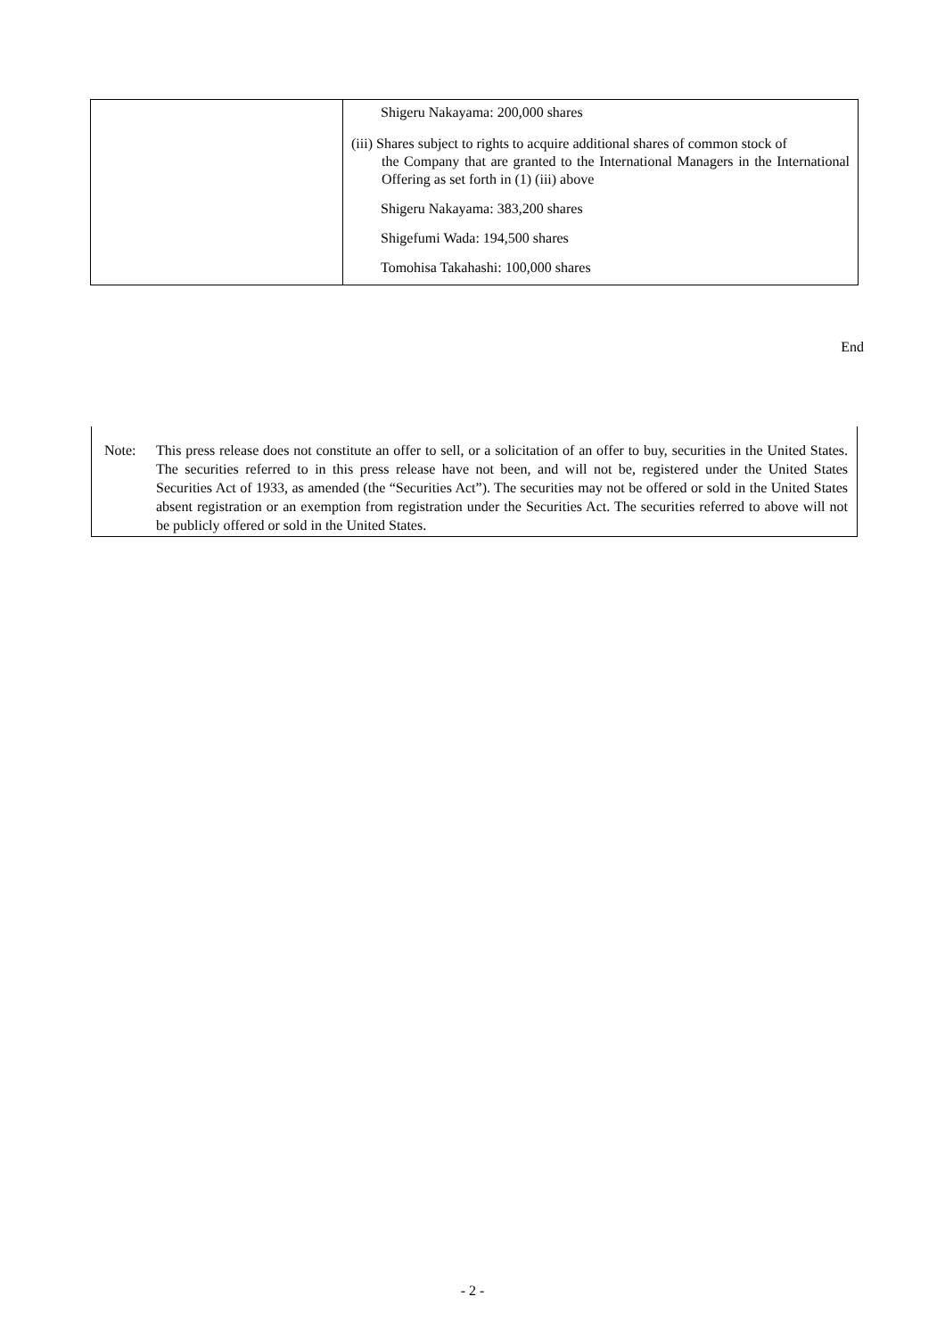| | Shigeru Nakayama: 200,000 shares (iii) Shares subject to rights to acquire additional shares of common stock of the Company that are granted to the International Managers in the International Offering as set forth in (1) (iii) above Shigeru Nakayama: 383,200 shares Shigefumi Wada: 194,500 shares Tomohisa Takahashi: 100,000 shares |
End
Note: This press release does not constitute an offer to sell, or a solicitation of an offer to buy, securities in the United States. The securities referred to in this press release have not been, and will not be, registered under the United States Securities Act of 1933, as amended (the “Securities Act”). The securities may not be offered or sold in the United States absent registration or an exemption from registration under the Securities Act. The securities referred to above will not be publicly offered or sold in the United States.
- 2 -